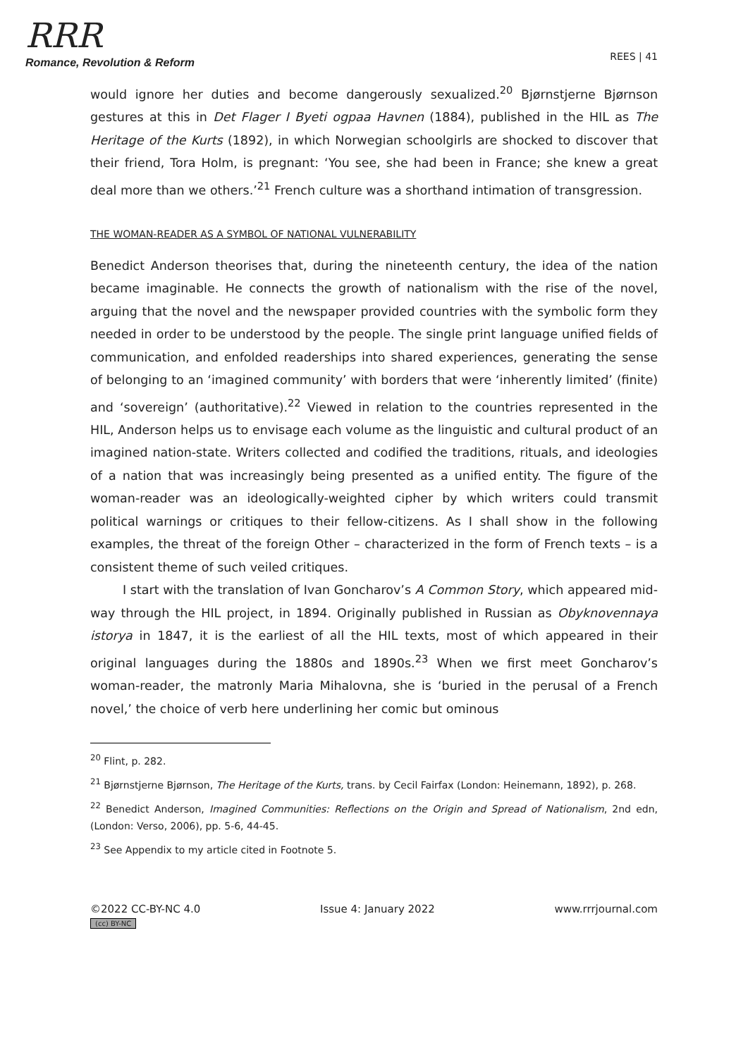RRR
Romance, Revolution & Reform
REES | 41
would ignore her duties and become dangerously sexualized.<sup>20</sup> Bjørnstjerne Bjørnson gestures at this in Det Flager I Byeti ogpaa Havnen (1884), published in the HIL as The Heritage of the Kurts (1892), in which Norwegian schoolgirls are shocked to discover that their friend, Tora Holm, is pregnant: ‘You see, she had been in France; she knew a great deal more than we others.’<sup>21</sup> French culture was a shorthand intimation of transgression.
THE WOMAN-READER AS A SYMBOL OF NATIONAL VULNERABILITY
Benedict Anderson theorises that, during the nineteenth century, the idea of the nation became imaginable. He connects the growth of nationalism with the rise of the novel, arguing that the novel and the newspaper provided countries with the symbolic form they needed in order to be understood by the people. The single print language unified fields of communication, and enfolded readerships into shared experiences, generating the sense of belonging to an ‘imagined community’ with borders that were ‘inherently limited’ (finite) and ‘sovereign’ (authoritative).<sup>22</sup> Viewed in relation to the countries represented in the HIL, Anderson helps us to envisage each volume as the linguistic and cultural product of an imagined nation-state. Writers collected and codified the traditions, rituals, and ideologies of a nation that was increasingly being presented as a unified entity. The figure of the woman-reader was an ideologically-weighted cipher by which writers could transmit political warnings or critiques to their fellow-citizens. As I shall show in the following examples, the threat of the foreign Other – characterized in the form of French texts – is a consistent theme of such veiled critiques.
I start with the translation of Ivan Goncharov’s A Common Story, which appeared mid-way through the HIL project, in 1894. Originally published in Russian as Obyknovennaya istorya in 1847, it is the earliest of all the HIL texts, most of which appeared in their original languages during the 1880s and 1890s.<sup>23</sup> When we first meet Goncharov’s woman-reader, the matronly Maria Mihalovna, she is ‘buried in the perusal of a French novel,’ the choice of verb here underlining her comic but ominous
<sup>20</sup> Flint, p. 282.
<sup>21</sup> Bjørnstjerne Bjørnson, The Heritage of the Kurts, trans. by Cecil Fairfax (London: Heinemann, 1892), p. 268.
<sup>22</sup> Benedict Anderson, Imagined Communities: Reflections on the Origin and Spread of Nationalism, 2nd edn, (London: Verso, 2006), pp. 5-6, 44-45.
<sup>23</sup> See Appendix to my article cited in Footnote 5.
©2022 CC-BY-NC 4.0
(cc) BY-NC
Issue 4: January 2022 www.rrrjournal.com